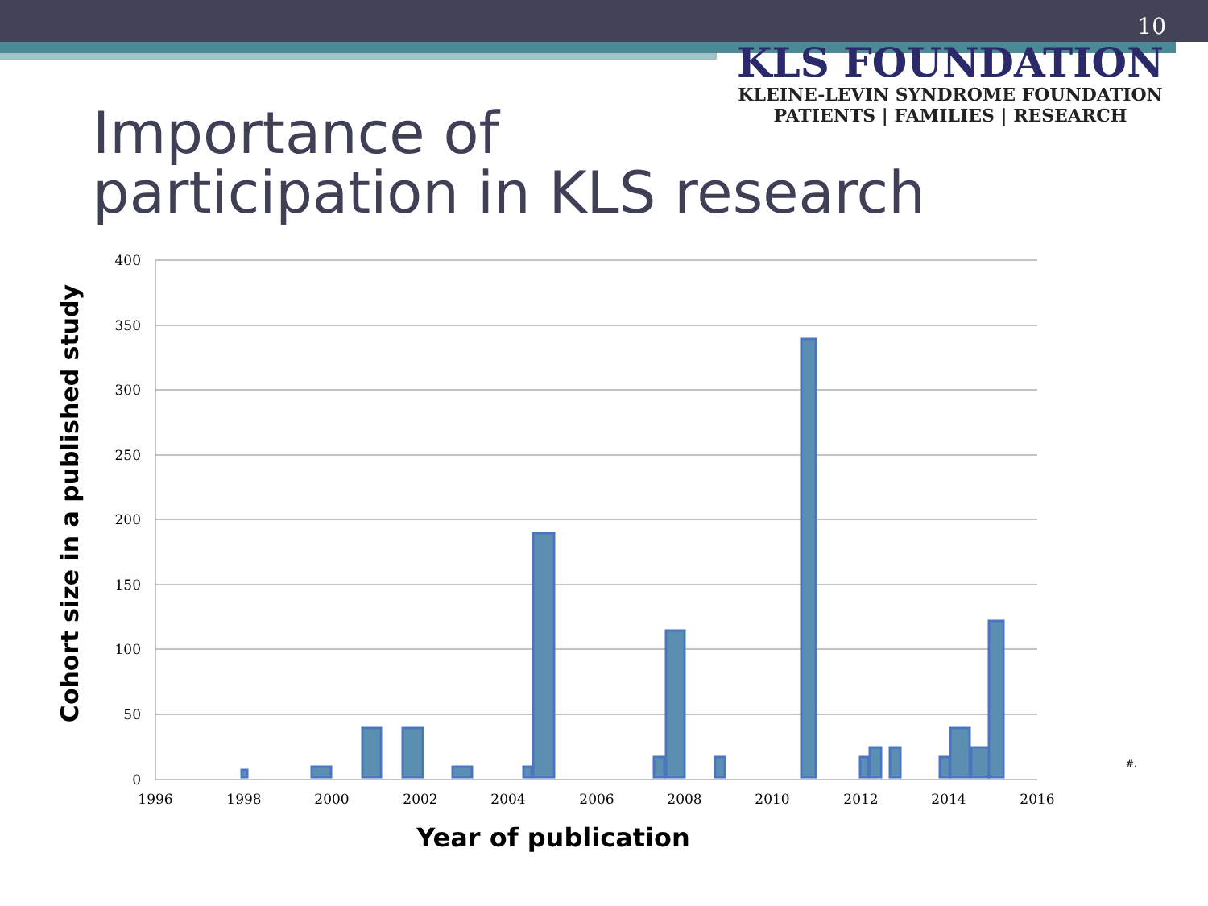10
KLS FOUNDATION
KLEINE-LEVIN SYNDROME FOUNDATION
PATIENTS | FAMILIES | RESEARCH
Importance of
participation in KLS research
400
350
300
250
200
150
100
50
0
1996
1998
2000
2002
2004
2006
2008
2010
2012
2014
2016
#.
Year of publication
Cohort size in a published study